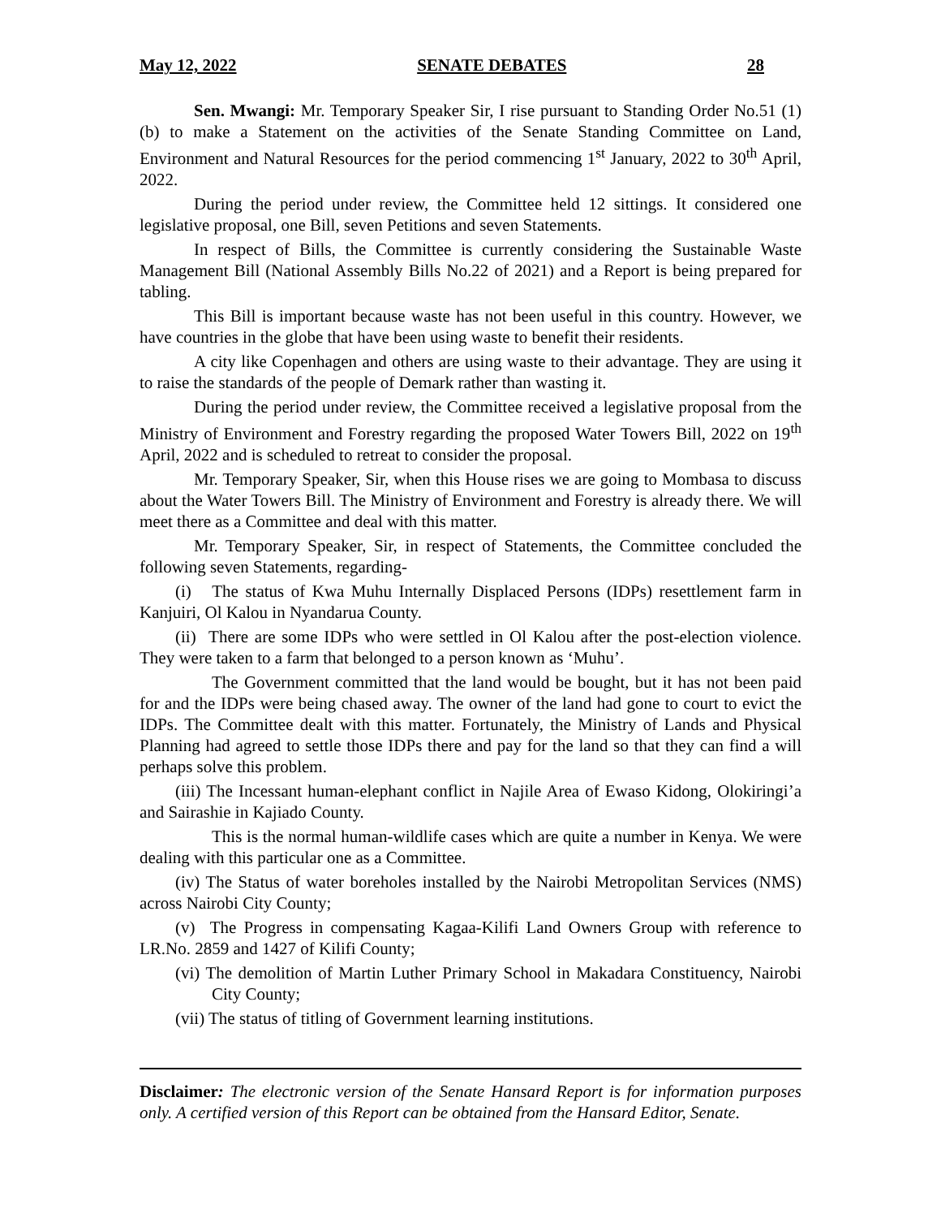May 12, 2022 SENATE DEBATES 28
Sen. Mwangi: Mr. Temporary Speaker Sir, I rise pursuant to Standing Order No.51 (1)(b) to make a Statement on the activities of the Senate Standing Committee on Land, Environment and Natural Resources for the period commencing 1<sup>st</sup> January, 2022 to 30<sup>th</sup> April, 2022.
During the period under review, the Committee held 12 sittings. It considered one legislative proposal, one Bill, seven Petitions and seven Statements.
In respect of Bills, the Committee is currently considering the Sustainable Waste Management Bill (National Assembly Bills No.22 of 2021) and a Report is being prepared for tabling.
This Bill is important because waste has not been useful in this country. However, we have countries in the globe that have been using waste to benefit their residents.
A city like Copenhagen and others are using waste to their advantage. They are using it to raise the standards of the people of Demark rather than wasting it.
During the period under review, the Committee received a legislative proposal from the Ministry of Environment and Forestry regarding the proposed Water Towers Bill, 2022 on 19<sup>th</sup> April, 2022 and is scheduled to retreat to consider the proposal.
Mr. Temporary Speaker, Sir, when this House rises we are going to Mombasa to discuss about the Water Towers Bill. The Ministry of Environment and Forestry is already there. We will meet there as a Committee and deal with this matter.
Mr. Temporary Speaker, Sir, in respect of Statements, the Committee concluded the following seven Statements, regarding-
(i) The status of Kwa Muhu Internally Displaced Persons (IDPs) resettlement farm in Kanjuiri, Ol Kalou in Nyandarua County.
(ii) There are some IDPs who were settled in Ol Kalou after the post-election violence. They were taken to a farm that belonged to a person known as ‘Muhu’.
The Government committed that the land would be bought, but it has not been paid for and the IDPs were being chased away. The owner of the land had gone to court to evict the IDPs. The Committee dealt with this matter. Fortunately, the Ministry of Lands and Physical Planning had agreed to settle those IDPs there and pay for the land so that they can find a will perhaps solve this problem.
(iii) The Incessant human-elephant conflict in Najile Area of Ewaso Kidong, Olokiringi’a and Sairashie in Kajiado County.
This is the normal human-wildlife cases which are quite a number in Kenya. We were dealing with this particular one as a Committee.
(iv) The Status of water boreholes installed by the Nairobi Metropolitan Services (NMS) across Nairobi City County;
(v) The Progress in compensating Kagaa-Kilifi Land Owners Group with reference to LR.No. 2859 and 1427 of Kilifi County;
(vi) The demolition of Martin Luther Primary School in Makadara Constituency, Nairobi City County;
(vii) The status of titling of Government learning institutions.
Disclaimer: The electronic version of the Senate Hansard Report is for information purposes only. A certified version of this Report can be obtained from the Hansard Editor, Senate.